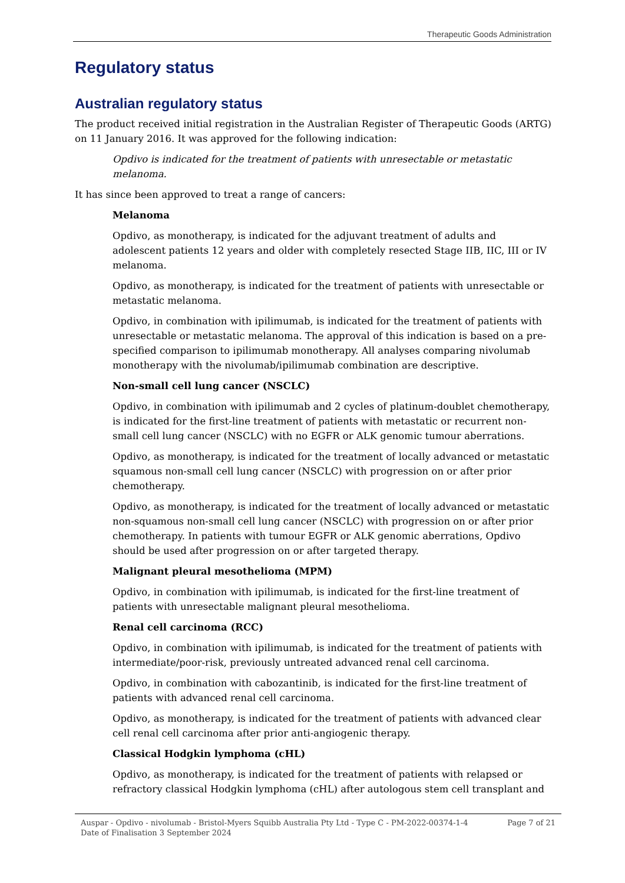Therapeutic Goods Administration
Regulatory status
Australian regulatory status
The product received initial registration in the Australian Register of Therapeutic Goods (ARTG) on 11 January 2016. It was approved for the following indication:
Opdivo is indicated for the treatment of patients with unresectable or metastatic melanoma.
It has since been approved to treat a range of cancers:
Melanoma
Opdivo, as monotherapy, is indicated for the adjuvant treatment of adults and adolescent patients 12 years and older with completely resected Stage IIB, IIC, III or IV melanoma.
Opdivo, as monotherapy, is indicated for the treatment of patients with unresectable or metastatic melanoma.
Opdivo, in combination with ipilimumab, is indicated for the treatment of patients with unresectable or metastatic melanoma. The approval of this indication is based on a pre-specified comparison to ipilimumab monotherapy. All analyses comparing nivolumab monotherapy with the nivolumab/ipilimumab combination are descriptive.
Non-small cell lung cancer (NSCLC)
Opdivo, in combination with ipilimumab and 2 cycles of platinum-doublet chemotherapy, is indicated for the first-line treatment of patients with metastatic or recurrent non-small cell lung cancer (NSCLC) with no EGFR or ALK genomic tumour aberrations.
Opdivo, as monotherapy, is indicated for the treatment of locally advanced or metastatic squamous non-small cell lung cancer (NSCLC) with progression on or after prior chemotherapy.
Opdivo, as monotherapy, is indicated for the treatment of locally advanced or metastatic non-squamous non-small cell lung cancer (NSCLC) with progression on or after prior chemotherapy. In patients with tumour EGFR or ALK genomic aberrations, Opdivo should be used after progression on or after targeted therapy.
Malignant pleural mesothelioma (MPM)
Opdivo, in combination with ipilimumab, is indicated for the first-line treatment of patients with unresectable malignant pleural mesothelioma.
Renal cell carcinoma (RCC)
Opdivo, in combination with ipilimumab, is indicated for the treatment of patients with intermediate/poor-risk, previously untreated advanced renal cell carcinoma.
Opdivo, in combination with cabozantinib, is indicated for the first-line treatment of patients with advanced renal cell carcinoma.
Opdivo, as monotherapy, is indicated for the treatment of patients with advanced clear cell renal cell carcinoma after prior anti-angiogenic therapy.
Classical Hodgkin lymphoma (cHL)
Opdivo, as monotherapy, is indicated for the treatment of patients with relapsed or refractory classical Hodgkin lymphoma (cHL) after autologous stem cell transplant and
Auspar - Opdivo - nivolumab - Bristol-Myers Squibb Australia Pty Ltd - Type C - PM-2022-00374-1-4
Date of Finalisation 3 September 2024
Page 7 of 21